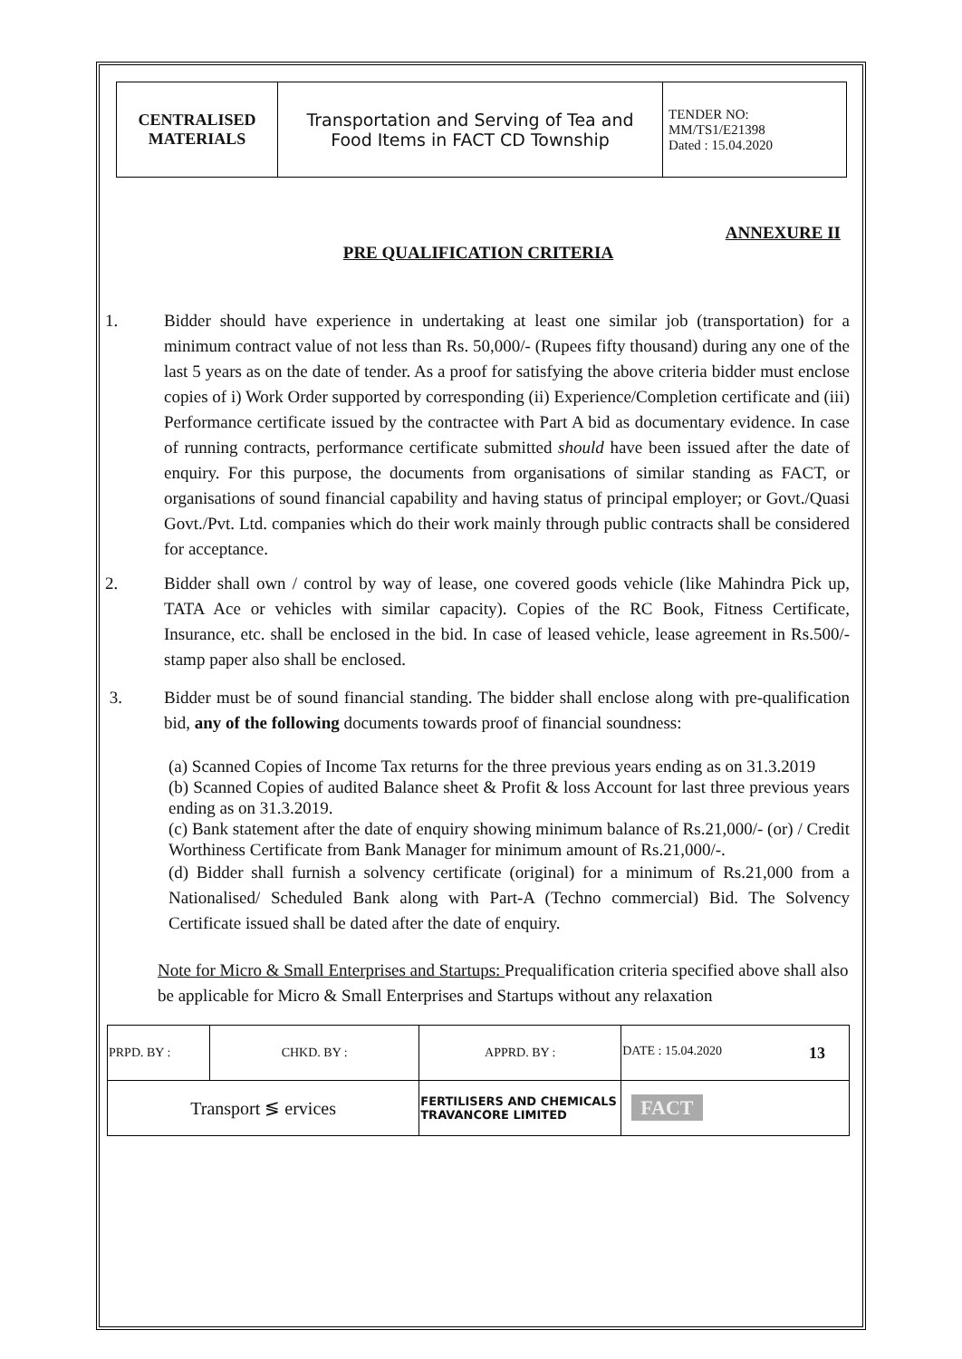| CENTRALISED MATERIALS | Transportation and Serving of Tea and Food Items in FACT CD Township | TENDER NO: MM/TS1/E21398 Dated : 15.04.2020 |
ANNEXURE II
PRE QUALIFICATION CRITERIA
1. Bidder should have experience in undertaking at least one similar job (transportation) for a minimum contract value of not less than Rs. 50,000/- (Rupees fifty thousand) during any one of the last 5 years as on the date of tender. As a proof for satisfying the above criteria bidder must enclose copies of i) Work Order supported by corresponding (ii) Experience/Completion certificate and (iii) Performance certificate issued by the contractee with Part A bid as documentary evidence. In case of running contracts, performance certificate submitted should have been issued after the date of enquiry. For this purpose, the documents from organisations of similar standing as FACT, or organisations of sound financial capability and having status of principal employer; or Govt./Quasi Govt./Pvt. Ltd. companies which do their work mainly through public contracts shall be considered for acceptance.
2. Bidder shall own / control by way of lease, one covered goods vehicle (like Mahindra Pick up, TATA Ace or vehicles with similar capacity). Copies of the RC Book, Fitness Certificate, Insurance, etc. shall be enclosed in the bid. In case of leased vehicle, lease agreement in Rs.500/- stamp paper also shall be enclosed.
3. Bidder must be of sound financial standing. The bidder shall enclose along with pre-qualification bid, any of the following documents towards proof of financial soundness:
(a) Scanned Copies of Income Tax returns for the three previous years ending as on 31.3.2019
(b) Scanned Copies of audited Balance sheet & Profit & loss Account for last three previous years ending as on 31.3.2019.
(c) Bank statement after the date of enquiry showing minimum balance of Rs.21,000/- (or) / Credit Worthiness Certificate from Bank Manager for minimum amount of Rs.21,000/-.
(d) Bidder shall furnish a solvency certificate (original) for a minimum of Rs.21,000 from a Nationalised/ Scheduled Bank along with Part-A (Techno commercial) Bid. The Solvency Certificate issued shall be dated after the date of enquiry.
Note for Micro & Small Enterprises and Startups: Prequalification criteria specified above shall also be applicable for Micro & Small Enterprises and Startups without any relaxation
| PRPD. BY : | CHKD. BY : | | APPRD. BY : | DATE : 15.04.2020 13 |
| Transport ≶ ervices | | FERTILISERS AND CHEMICALS TRAVANCORE LIMITED | | FACT |